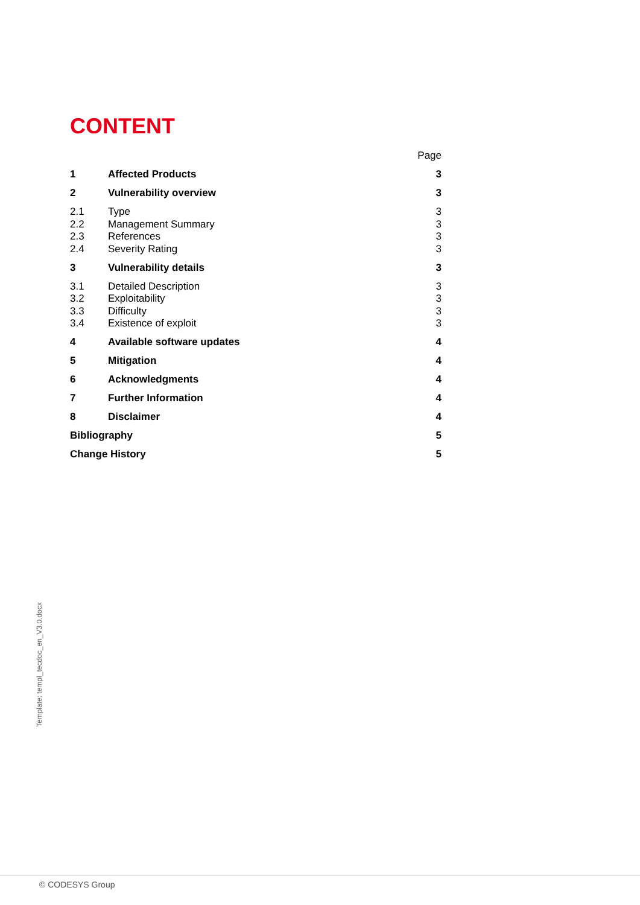CONTENT
Page
1 Affected Products 3
2 Vulnerability overview 3
2.1 Type 3
2.2 Management Summary 3
2.3 References 3
2.4 Severity Rating 3
3 Vulnerability details 3
3.1 Detailed Description 3
3.2 Exploitability 3
3.3 Difficulty 3
3.4 Existence of exploit 3
4 Available software updates 4
5 Mitigation 4
6 Acknowledgments 4
7 Further Information 4
8 Disclaimer 4
Bibliography 5
Change History 5
Template: templ_tecdoc_en_V3.0.docx
© CODESYS Group